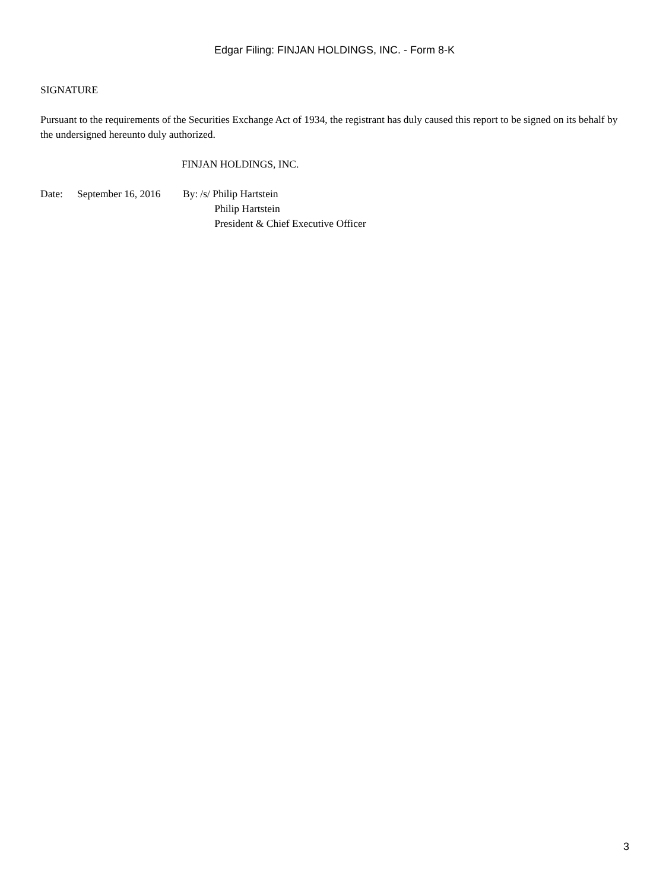Edgar Filing: FINJAN HOLDINGS, INC. - Form 8-K
SIGNATURE
Pursuant to the requirements of the Securities Exchange Act of 1934, the registrant has duly caused this report to be signed on its behalf by the undersigned hereunto duly authorized.
FINJAN HOLDINGS, INC.
| Date: | September 16, 2016 | By: | /s/ Philip Hartstein |
| | | | Philip Hartstein |
| | | | President & Chief Executive Officer |
3